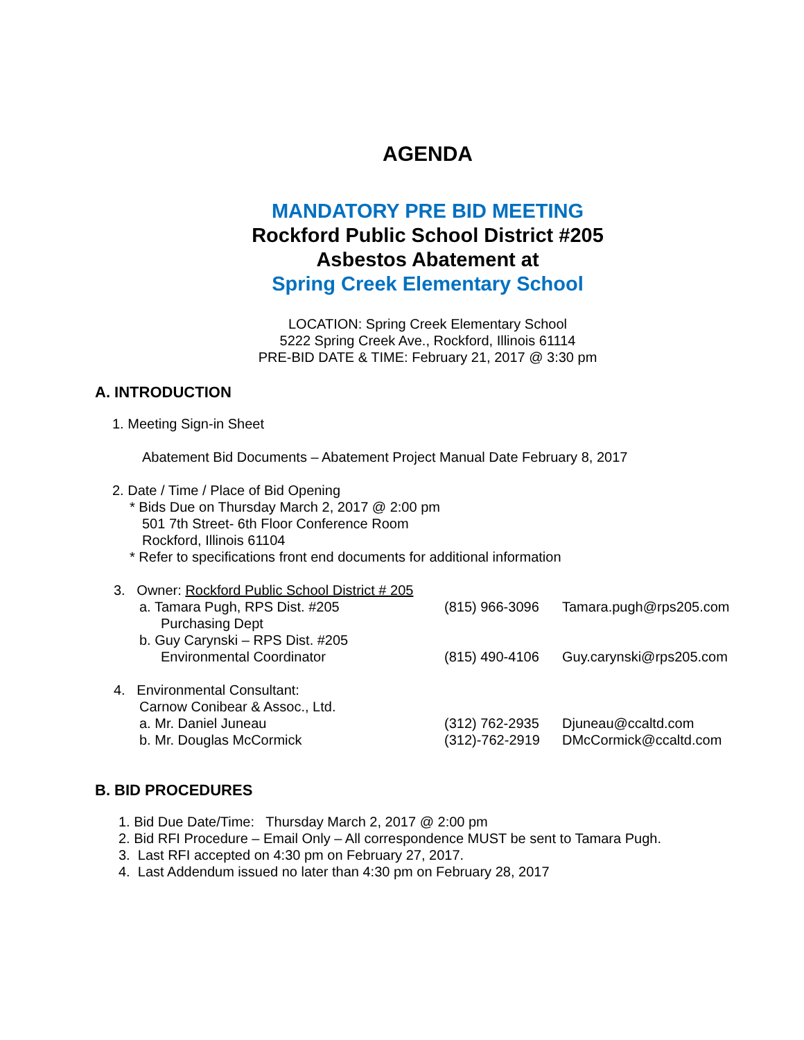AGENDA
MANDATORY PRE BID MEETING
Rockford Public School District #205
Asbestos Abatement at
Spring Creek Elementary School
LOCATION: Spring Creek Elementary School
5222 Spring Creek Ave., Rockford, Illinois 61114
PRE-BID DATE & TIME: February 21, 2017 @ 3:30 pm
A. INTRODUCTION
1. Meeting Sign-in Sheet
Abatement Bid Documents – Abatement Project Manual Date February 8, 2017
2. Date / Time / Place of Bid Opening
* Bids Due on Thursday March 2, 2017 @ 2:00 pm
501 7th Street- 6th Floor Conference Room
Rockford, Illinois 61104
* Refer to specifications front end documents for additional information
3. Owner: Rockford Public School District # 205
a. Tamara Pugh, RPS Dist. #205 (815) 966-3096 Tamara.pugh@rps205.com
Purchasing Dept
b. Guy Carynski – RPS Dist. #205
Environmental Coordinator (815) 490-4106 Guy.carynski@rps205.com
4. Environmental Consultant:
Carnow Conibear & Assoc., Ltd.
a. Mr. Daniel Juneau (312) 762-2935 Djuneau@ccaltd.com
b. Mr. Douglas McCormick (312)-762-2919 DMcCormick@ccaltd.com
B. BID PROCEDURES
1. Bid Due Date/Time: Thursday March 2, 2017 @ 2:00 pm
2. Bid RFI Procedure – Email Only – All correspondence MUST be sent to Tamara Pugh.
3. Last RFI accepted on 4:30 pm on February 27, 2017.
4. Last Addendum issued no later than 4:30 pm on February 28, 2017